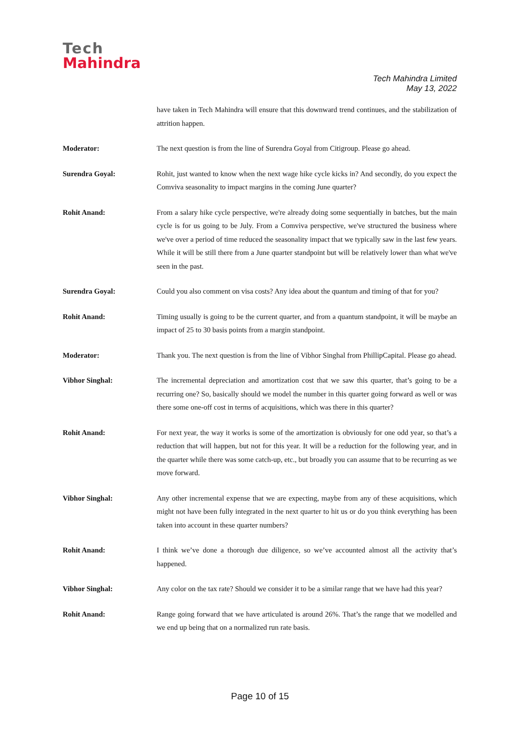Tech
Mahindra
Tech Mahindra Limited
May 13, 2022
have taken in Tech Mahindra will ensure that this downward trend continues, and the stabilization of attrition happen.
Moderator: The next question is from the line of Surendra Goyal from Citigroup. Please go ahead.
Surendra Goyal: Rohit, just wanted to know when the next wage hike cycle kicks in? And secondly, do you expect the Comviva seasonality to impact margins in the coming June quarter?
Rohit Anand: From a salary hike cycle perspective, we're already doing some sequentially in batches, but the main cycle is for us going to be July. From a Comviva perspective, we've structured the business where we've over a period of time reduced the seasonality impact that we typically saw in the last few years. While it will be still there from a June quarter standpoint but will be relatively lower than what we've seen in the past.
Surendra Goyal: Could you also comment on visa costs? Any idea about the quantum and timing of that for you?
Rohit Anand: Timing usually is going to be the current quarter, and from a quantum standpoint, it will be maybe an impact of 25 to 30 basis points from a margin standpoint.
Moderator: Thank you. The next question is from the line of Vibhor Singhal from PhillipCapital. Please go ahead.
Vibhor Singhal: The incremental depreciation and amortization cost that we saw this quarter, that’s going to be a recurring one? So, basically should we model the number in this quarter going forward as well or was there some one-off cost in terms of acquisitions, which was there in this quarter?
Rohit Anand: For next year, the way it works is some of the amortization is obviously for one odd year, so that’s a reduction that will happen, but not for this year. It will be a reduction for the following year, and in the quarter while there was some catch-up, etc., but broadly you can assume that to be recurring as we move forward.
Vibhor Singhal: Any other incremental expense that we are expecting, maybe from any of these acquisitions, which might not have been fully integrated in the next quarter to hit us or do you think everything has been taken into account in these quarter numbers?
Rohit Anand: I think we’ve done a thorough due diligence, so we’ve accounted almost all the activity that’s happened.
Vibhor Singhal: Any color on the tax rate? Should we consider it to be a similar range that we have had this year?
Rohit Anand: Range going forward that we have articulated is around 26%. That’s the range that we modelled and we end up being that on a normalized run rate basis.
Page 10 of 15